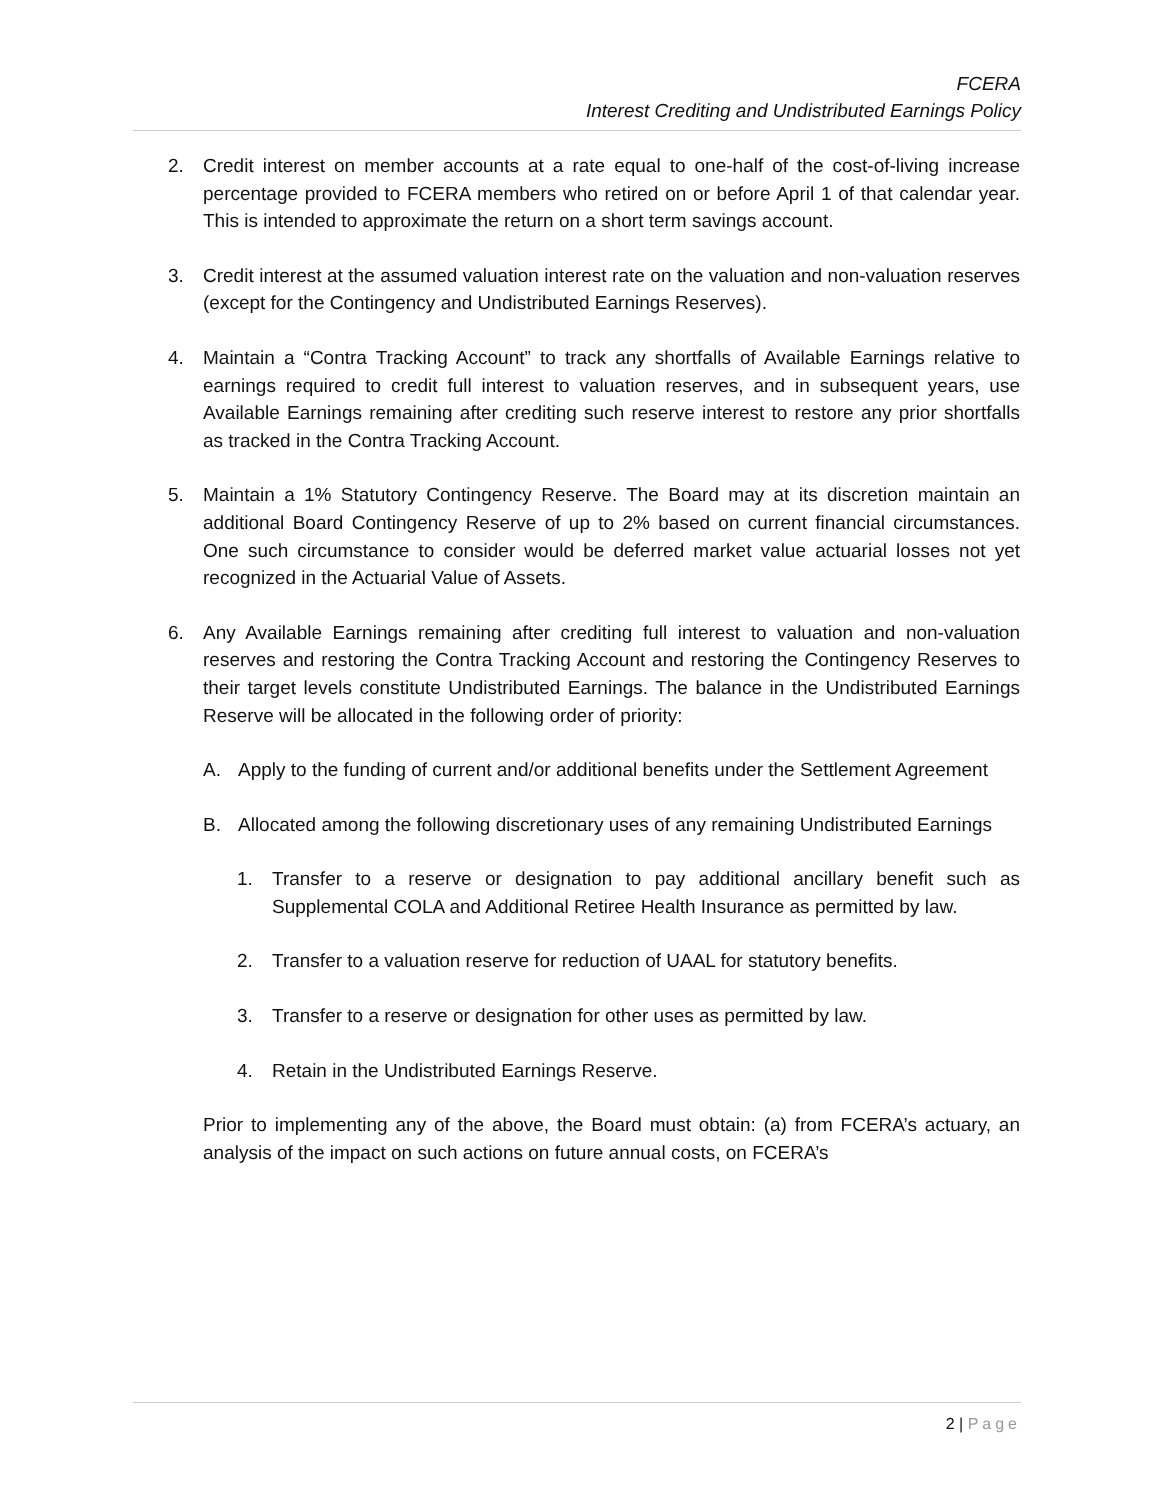FCERA
Interest Crediting and Undistributed Earnings Policy
2. Credit interest on member accounts at a rate equal to one-half of the cost-of-living increase percentage provided to FCERA members who retired on or before April 1 of that calendar year. This is intended to approximate the return on a short term savings account.
3. Credit interest at the assumed valuation interest rate on the valuation and non-valuation reserves (except for the Contingency and Undistributed Earnings Reserves).
4. Maintain a “Contra Tracking Account” to track any shortfalls of Available Earnings relative to earnings required to credit full interest to valuation reserves, and in subsequent years, use Available Earnings remaining after crediting such reserve interest to restore any prior shortfalls as tracked in the Contra Tracking Account.
5. Maintain a 1% Statutory Contingency Reserve. The Board may at its discretion maintain an additional Board Contingency Reserve of up to 2% based on current financial circumstances. One such circumstance to consider would be deferred market value actuarial losses not yet recognized in the Actuarial Value of Assets.
6. Any Available Earnings remaining after crediting full interest to valuation and non-valuation reserves and restoring the Contra Tracking Account and restoring the Contingency Reserves to their target levels constitute Undistributed Earnings. The balance in the Undistributed Earnings Reserve will be allocated in the following order of priority:
A. Apply to the funding of current and/or additional benefits under the Settlement Agreement
B. Allocated among the following discretionary uses of any remaining Undistributed Earnings
1. Transfer to a reserve or designation to pay additional ancillary benefit such as Supplemental COLA and Additional Retiree Health Insurance as permitted by law.
2. Transfer to a valuation reserve for reduction of UAAL for statutory benefits.
3. Transfer to a reserve or designation for other uses as permitted by law.
4. Retain in the Undistributed Earnings Reserve.
Prior to implementing any of the above, the Board must obtain: (a) from FCERA’s actuary, an analysis of the impact on such actions on future annual costs, on FCERA’s
2 | Page